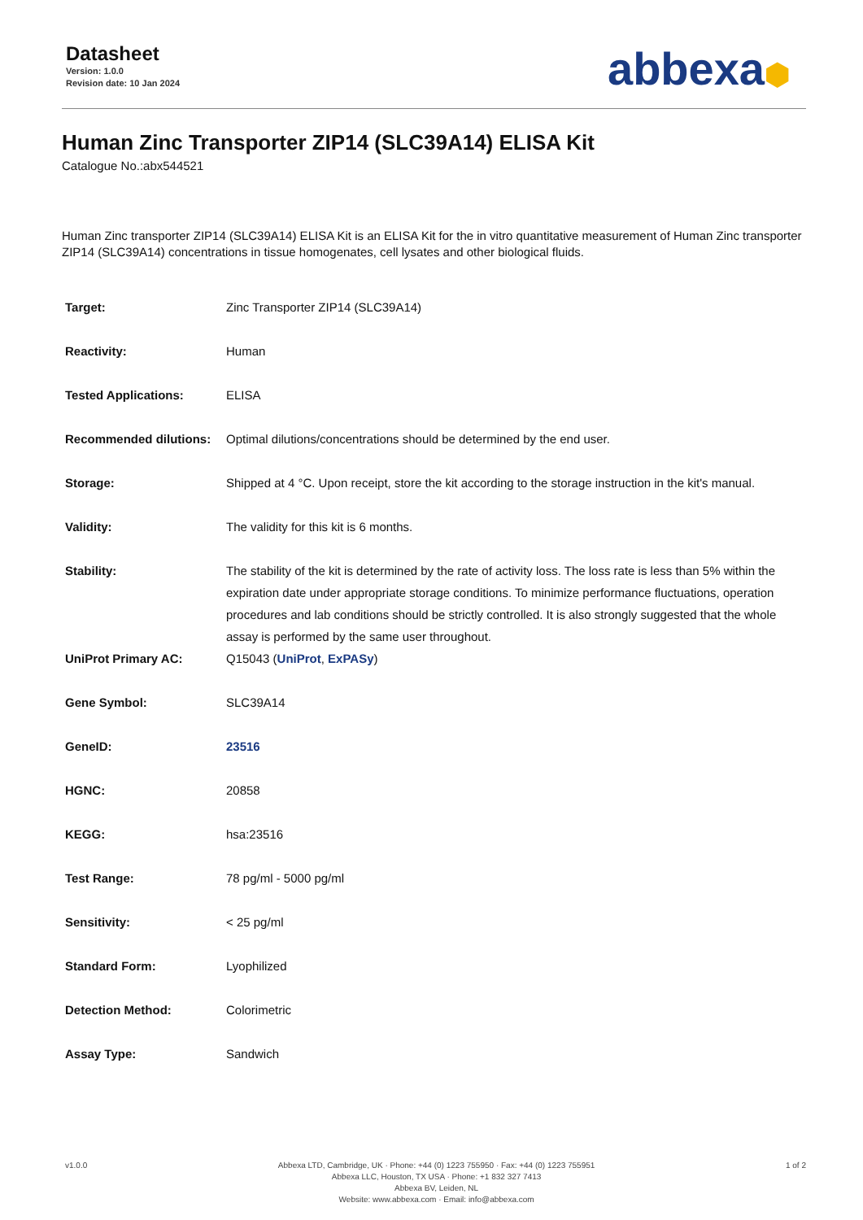Datasheet
Version: 1.0.0
Revision date: 10 Jan 2024
abbexa⬢
Human Zinc Transporter ZIP14 (SLC39A14) ELISA Kit
Catalogue No.:abx544521
Human Zinc transporter ZIP14 (SLC39A14) ELISA Kit is an ELISA Kit for the in vitro quantitative measurement of Human Zinc transporter ZIP14 (SLC39A14) concentrations in tissue homogenates, cell lysates and other biological fluids.
| Target: | Zinc Transporter ZIP14 (SLC39A14) |
| Reactivity: | Human |
| Tested Applications: | ELISA |
| Recommended dilutions: | Optimal dilutions/concentrations should be determined by the end user. |
| Storage: | Shipped at 4 °C. Upon receipt, store the kit according to the storage instruction in the kit's manual. |
| Validity: | The validity for this kit is 6 months. |
| Stability: | The stability of the kit is determined by the rate of activity loss. The loss rate is less than 5% within the expiration date under appropriate storage conditions. To minimize performance fluctuations, operation procedures and lab conditions should be strictly controlled. It is also strongly suggested that the whole assay is performed by the same user throughout. |
| UniProt Primary AC: | Q15043 ( UniProt , ExPASy ) |
| Gene Symbol: | SLC39A14 |
| GeneID: | 23516 |
| HGNC: | 20858 |
| KEGG: | hsa:23516 |
| Test Range: | 78 pg/ml - 5000 pg/ml |
| Sensitivity: | < 25 pg/ml |
| Standard Form: | Lyophilized |
| Detection Method: | Colorimetric |
| Assay Type: | Sandwich |
v1.0.0 Abbexa LTD, Cambridge, UK · Phone: +44 (0) 1223 755950 · Fax: +44 (0) 1223 755951
Abbexa LLC, Houston, TX USA · Phone: +1 832 327 7413
Abbexa BV, Leiden, NL
Website: www.abbexa.com · Email: info@abbexa.com
1 of 2